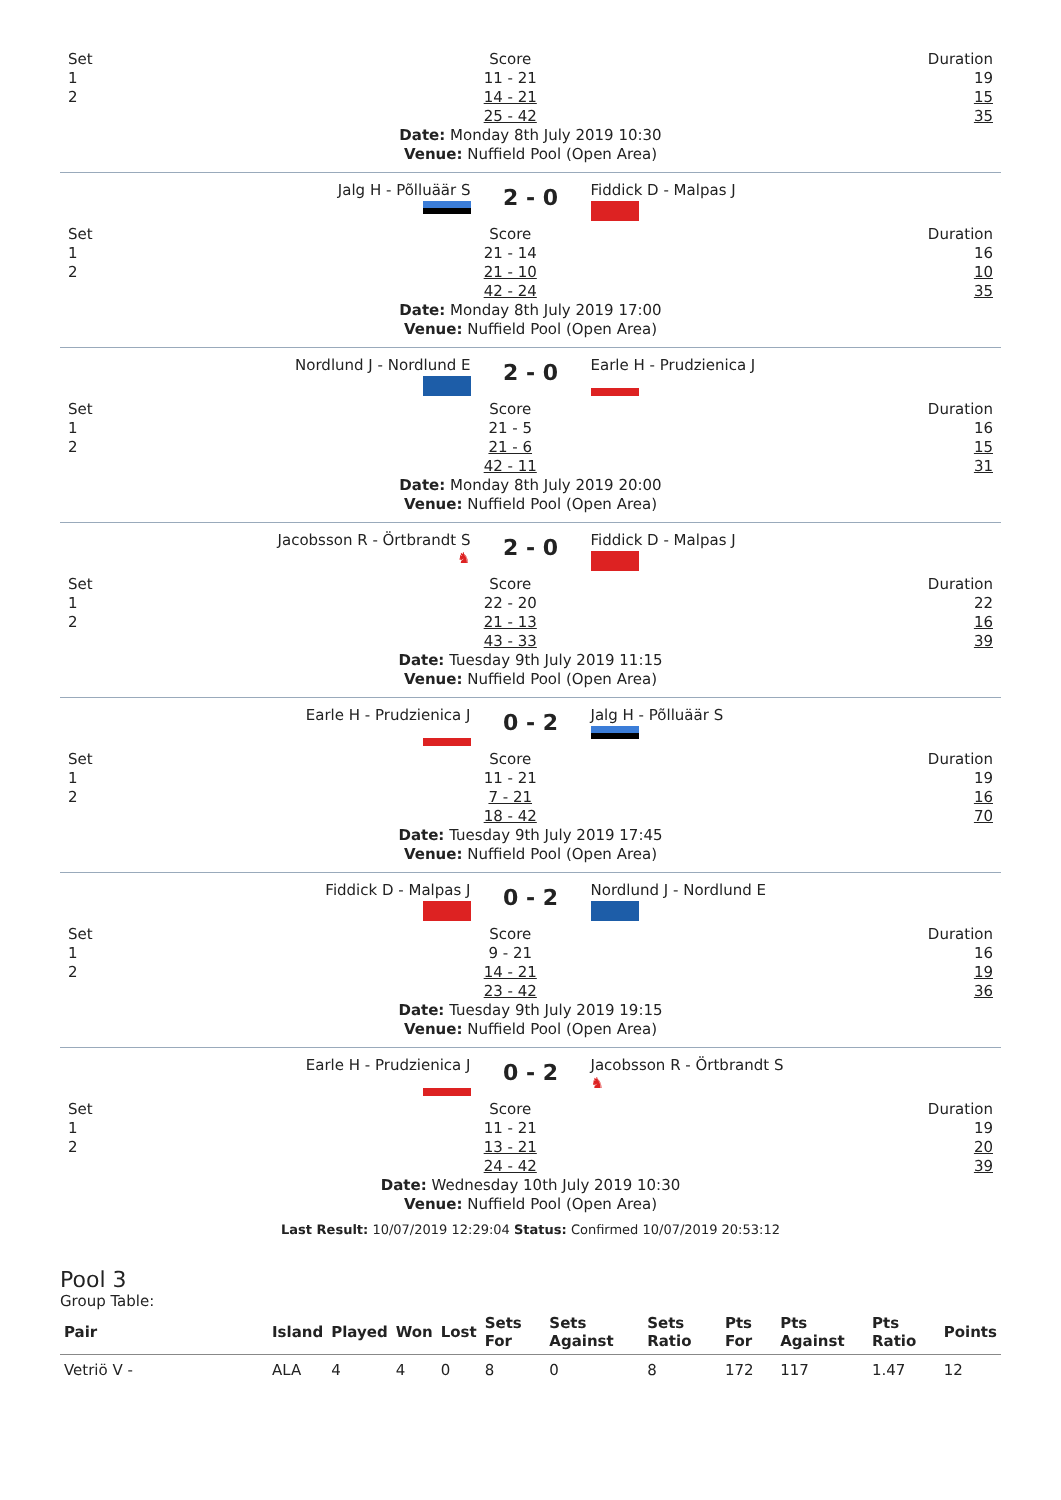Set
1
2
Score
11 - 21
14 - 21
25 - 42
Duration
19
15
35
Date: Monday 8th July 2019 10:30
Venue: Nuffield Pool (Open Area)
Jalg H - Põlluäär S
2 - 0
Fiddick D - Malpas J
Set
1
2
Score
21 - 14
21 - 10
42 - 24
Duration
16
10
35
Date: Monday 8th July 2019 17:00
Venue: Nuffield Pool (Open Area)
Nordlund J - Nordlund E
2 - 0
Earle H - Prudzienica J
Set
1
2
Score
21 - 5
21 - 6
42 - 11
Duration
16
15
31
Date: Monday 8th July 2019 20:00
Venue: Nuffield Pool (Open Area)
Jacobsson R - Örtbrandt S
♞
2 - 0
Fiddick D - Malpas J
Set
1
2
Score
22 - 20
21 - 13
43 - 33
Duration
22
16
39
Date: Tuesday 9th July 2019 11:15
Venue: Nuffield Pool (Open Area)
Earle H - Prudzienica J
0 - 2
Jalg H - Põlluäär S
Set
1
2
Score
11 - 21
7 - 21
18 - 42
Duration
19
16
70
Date: Tuesday 9th July 2019 17:45
Venue: Nuffield Pool (Open Area)
Fiddick D - Malpas J
0 - 2
Nordlund J - Nordlund E
Set
1
2
Score
9 - 21
14 - 21
23 - 42
Duration
16
19
36
Date: Tuesday 9th July 2019 19:15
Venue: Nuffield Pool (Open Area)
Earle H - Prudzienica J
0 - 2
Jacobsson R - Örtbrandt S
♞
Set
1
2
Score
11 - 21
13 - 21
24 - 42
Duration
19
20
39
Date: Wednesday 10th July 2019 10:30
Venue: Nuffield Pool (Open Area)
Last Result: 10/07/2019 12:29:04 Status: Confirmed 10/07/2019 20:53:12
Pool 3
Group Table:
| Pair | Island | Played | Won | Lost | Sets For | Sets Against | Sets Ratio | Pts For | Pts Against | Pts Ratio | Points |
| --- | --- | --- | --- | --- | --- | --- | --- | --- | --- | --- | --- |
| Vetriö V - | ALA | 4 | 4 | 0 | 8 | 0 | 8 | 172 | 117 | 1.47 | 12 |